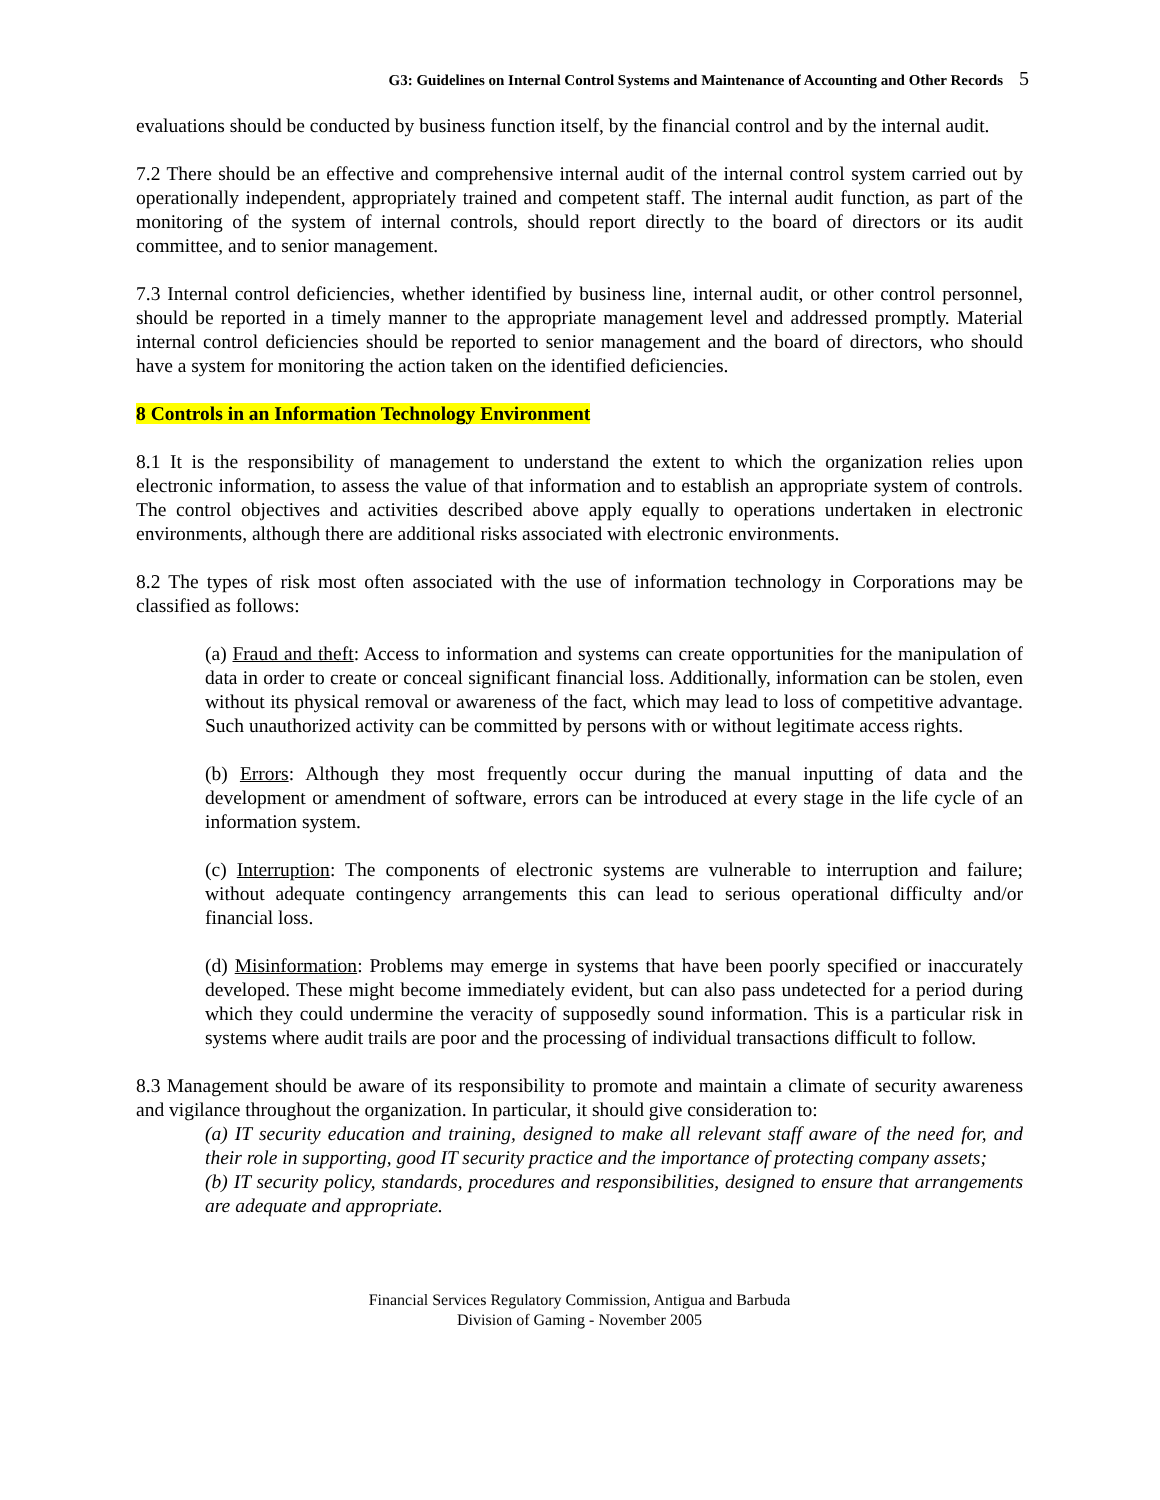G3: Guidelines on Internal Control Systems and Maintenance of Accounting and Other Records 5
evaluations should be conducted by business function itself, by the financial control and by the internal audit.
7.2 There should be an effective and comprehensive internal audit of the internal control system carried out by operationally independent, appropriately trained and competent staff. The internal audit function, as part of the monitoring of the system of internal controls, should report directly to the board of directors or its audit committee, and to senior management.
7.3 Internal control deficiencies, whether identified by business line, internal audit, or other control personnel, should be reported in a timely manner to the appropriate management level and addressed promptly. Material internal control deficiencies should be reported to senior management and the board of directors, who should have a system for monitoring the action taken on the identified deficiencies.
8 Controls in an Information Technology Environment
8.1 It is the responsibility of management to understand the extent to which the organization relies upon electronic information, to assess the value of that information and to establish an appropriate system of controls. The control objectives and activities described above apply equally to operations undertaken in electronic environments, although there are additional risks associated with electronic environments.
8.2 The types of risk most often associated with the use of information technology in Corporations may be classified as follows:
(a) Fraud and theft: Access to information and systems can create opportunities for the manipulation of data in order to create or conceal significant financial loss. Additionally, information can be stolen, even without its physical removal or awareness of the fact, which may lead to loss of competitive advantage. Such unauthorized activity can be committed by persons with or without legitimate access rights.
(b) Errors: Although they most frequently occur during the manual inputting of data and the development or amendment of software, errors can be introduced at every stage in the life cycle of an information system.
(c) Interruption: The components of electronic systems are vulnerable to interruption and failure; without adequate contingency arrangements this can lead to serious operational difficulty and/or financial loss.
(d) Misinformation: Problems may emerge in systems that have been poorly specified or inaccurately developed. These might become immediately evident, but can also pass undetected for a period during which they could undermine the veracity of supposedly sound information. This is a particular risk in systems where audit trails are poor and the processing of individual transactions difficult to follow.
8.3 Management should be aware of its responsibility to promote and maintain a climate of security awareness and vigilance throughout the organization. In particular, it should give consideration to:
(a) IT security education and training, designed to make all relevant staff aware of the need for, and their role in supporting, good IT security practice and the importance of protecting company assets;
(b) IT security policy, standards, procedures and responsibilities, designed to ensure that arrangements are adequate and appropriate.
Financial Services Regulatory Commission, Antigua and Barbuda
Division of Gaming - November 2005